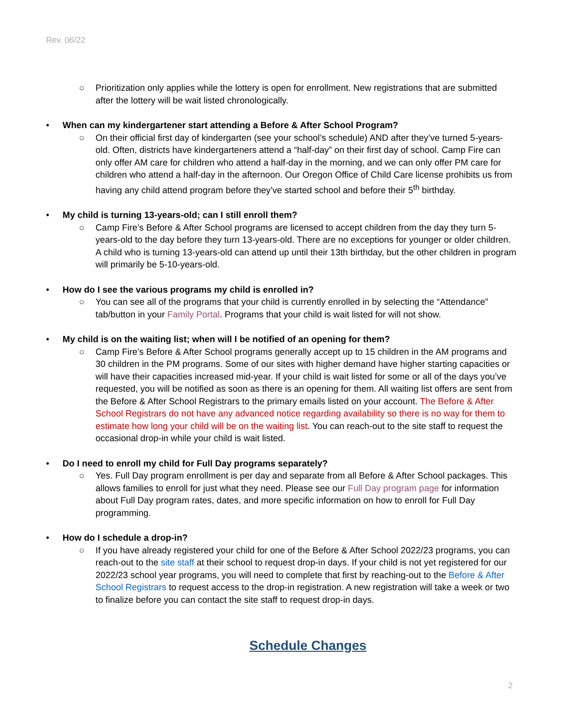Rev. 06/22
○ Prioritization only applies while the lottery is open for enrollment. New registrations that are submitted after the lottery will be wait listed chronologically.
• When can my kindergartener start attending a Before & After School Program?
○ On their official first day of kindergarten (see your school’s schedule) AND after they’ve turned 5-years-old. Often, districts have kindergarteners attend a “half-day” on their first day of school. Camp Fire can only offer AM care for children who attend a half-day in the morning, and we can only offer PM care for children who attend a half-day in the afternoon. Our Oregon Office of Child Care license prohibits us from having any child attend program before they’ve started school and before their 5<sup>th</sup> birthday.
• My child is turning 13-years-old; can I still enroll them?
○ Camp Fire’s Before & After School programs are licensed to accept children from the day they turn 5-years-old to the day before they turn 13-years-old. There are no exceptions for younger or older children. A child who is turning 13-years-old can attend up until their 13th birthday, but the other children in program will primarily be 5-10-years-old.
• How do I see the various programs my child is enrolled in?
○ You can see all of the programs that your child is currently enrolled in by selecting the “Attendance” tab/button in your Family Portal. Programs that your child is wait listed for will not show.
• My child is on the waiting list; when will I be notified of an opening for them?
○ Camp Fire’s Before & After School programs generally accept up to 15 children in the AM programs and 30 children in the PM programs. Some of our sites with higher demand have higher starting capacities or will have their capacities increased mid-year. If your child is wait listed for some or all of the days you’ve requested, you will be notified as soon as there is an opening for them. All waiting list offers are sent from the Before & After School Registrars to the primary emails listed on your account. The Before & After School Registrars do not have any advanced notice regarding availability so there is no way for them to estimate how long your child will be on the waiting list. You can reach-out to the site staff to request the occasional drop-in while your child is wait listed.
• Do I need to enroll my child for Full Day programs separately?
○ Yes. Full Day program enrollment is per day and separate from all Before & After School packages. This allows families to enroll for just what they need. Please see our Full Day program page for information about Full Day program rates, dates, and more specific information on how to enroll for Full Day programming.
• How do I schedule a drop-in?
○ If you have already registered your child for one of the Before & After School 2022/23 programs, you can reach-out to the site staff at their school to request drop-in days. If your child is not yet registered for our 2022/23 school year programs, you will need to complete that first by reaching-out to the Before & After School Registrars to request access to the drop-in registration. A new registration will take a week or two to finalize before you can contact the site staff to request drop-in days.
Schedule Changes
2